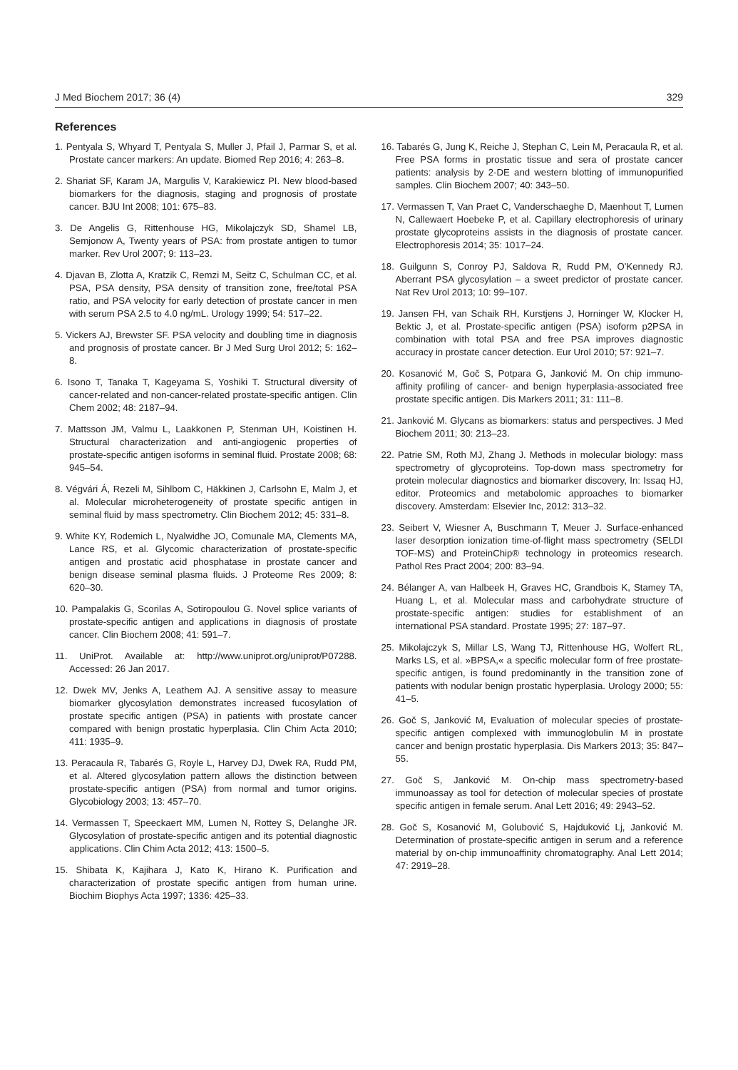J Med Biochem 2017; 36 (4) 329
References
1. Pentyala S, Whyard T, Pentyala S, Muller J, Pfail J, Parmar S, et al. Prostate cancer markers: An update. Biomed Rep 2016; 4: 263–8.
2. Shariat SF, Karam JA, Margulis V, Karakiewicz PI. New blood-based biomarkers for the diagnosis, staging and prognosis of prostate cancer. BJU Int 2008; 101: 675–83.
3. De Angelis G, Rittenhouse HG, Mikolajczyk SD, Shamel LB, Semjonow A, Twenty years of PSA: from prostate antigen to tumor marker. Rev Urol 2007; 9: 113–23.
4. Djavan B, Zlotta A, Kratzik C, Remzi M, Seitz C, Schulman CC, et al. PSA, PSA density, PSA density of transition zone, free/total PSA ratio, and PSA velocity for early detection of prostate cancer in men with serum PSA 2.5 to 4.0 ng/mL. Urology 1999; 54: 517–22.
5. Vickers AJ, Brewster SF. PSA velocity and doubling time in diagnosis and prognosis of prostate cancer. Br J Med Surg Urol 2012; 5: 162–8.
6. Isono T, Tanaka T, Kageyama S, Yoshiki T. Structural diversity of cancer-related and non-cancer-related prostate-specific antigen. Clin Chem 2002; 48: 2187–94.
7. Mattsson JM, Valmu L, Laakkonen P, Stenman UH, Koistinen H. Structural characterization and anti-angiogenic properties of prostate-specific antigen isoforms in seminal fluid. Prostate 2008; 68: 945–54.
8. Végvári Á, Rezeli M, Sihlbom C, Häkkinen J, Carlsohn E, Malm J, et al. Molecular microheterogeneity of prostate specific antigen in seminal fluid by mass spectrometry. Clin Biochem 2012; 45: 331–8.
9. White KY, Rodemich L, Nyalwidhe JO, Comunale MA, Clements MA, Lance RS, et al. Glycomic characterization of prostate-specific antigen and prostatic acid phosphatase in prostate cancer and benign disease seminal plasma fluids. J Proteome Res 2009; 8: 620–30.
10. Pampalakis G, Scorilas A, Sotiropoulou G. Novel splice variants of prostate-specific antigen and applications in diagnosis of prostate cancer. Clin Biochem 2008; 41: 591–7.
11. UniProt. Available at: http://www.uniprot.org/uniprot/P07288. Accessed: 26 Jan 2017.
12. Dwek MV, Jenks A, Leathem AJ. A sensitive assay to measure biomarker glycosylation demonstrates increased fucosylation of prostate specific antigen (PSA) in patients with prostate cancer compared with benign prostatic hyperplasia. Clin Chim Acta 2010; 411: 1935–9.
13. Peracaula R, Tabarés G, Royle L, Harvey DJ, Dwek RA, Rudd PM, et al. Altered glycosylation pattern allows the distinction between prostate-specific antigen (PSA) from normal and tumor origins. Glycobiology 2003; 13: 457–70.
14. Vermassen T, Speeckaert MM, Lumen N, Rottey S, Delanghe JR. Glycosylation of prostate-specific antigen and its potential diagnostic applications. Clin Chim Acta 2012; 413: 1500–5.
15. Shibata K, Kajihara J, Kato K, Hirano K. Purification and characterization of prostate specific antigen from human urine. Biochim Biophys Acta 1997; 1336: 425–33.
16. Tabarés G, Jung K, Reiche J, Stephan C, Lein M, Peracaula R, et al. Free PSA forms in prostatic tissue and sera of prostate cancer patients: analysis by 2-DE and western blotting of immunopurified samples. Clin Biochem 2007; 40: 343–50.
17. Vermassen T, Van Praet C, Vanderschaeghe D, Maenhout T, Lumen N, Callewaert Hoebeke P, et al. Capillary electrophoresis of urinary prostate glycoproteins assists in the diagnosis of prostate cancer. Electrophoresis 2014; 35: 1017–24.
18. Guilgunn S, Conroy PJ, Saldova R, Rudd PM, O'Kennedy RJ. Aberrant PSA glycosylation – a sweet predictor of prostate cancer. Nat Rev Urol 2013; 10: 99–107.
19. Jansen FH, van Schaik RH, Kurstjens J, Horninger W, Klocker H, Bektic J, et al. Prostate-specific antigen (PSA) isoform p2PSA in combination with total PSA and free PSA improves diagnostic accuracy in prostate cancer detection. Eur Urol 2010; 57: 921–7.
20. Kosanović M, Goč S, Potpara G, Janković M. On chip immuno-affinity profiling of cancer- and benign hyperplasia-associated free prostate specific antigen. Dis Markers 2011; 31: 111–8.
21. Janković M. Glycans as biomarkers: status and perspectives. J Med Biochem 2011; 30: 213–23.
22. Patrie SM, Roth MJ, Zhang J. Methods in molecular biology: mass spectrometry of glycoproteins. Top-down mass spectrometry for protein molecular diagnostics and biomarker discovery, In: Issaq HJ, editor. Proteomics and metabolomic approaches to biomarker discovery. Amsterdam: Elsevier Inc, 2012: 313–32.
23. Seibert V, Wiesner A, Buschmann T, Meuer J. Surface-enhanced laser desorption ionization time-of-flight mass spectrometry (SELDI TOF-MS) and ProteinChip® technology in proteomics research. Pathol Res Pract 2004; 200: 83–94.
24. Bélanger A, van Halbeek H, Graves HC, Grandbois K, Stamey TA, Huang L, et al. Molecular mass and carbohydrate structure of prostate-specific antigen: studies for establishment of an international PSA standard. Prostate 1995; 27: 187–97.
25. Mikolajczyk S, Millar LS, Wang TJ, Rittenhouse HG, Wolfert RL, Marks LS, et al. »BPSA,« a specific molecular form of free prostate-specific antigen, is found predominantly in the transition zone of patients with nodular benign prostatic hyperplasia. Urology 2000; 55: 41–5.
26. Goč S, Janković M, Evaluation of molecular species of prostate-specific antigen complexed with immunoglobulin M in prostate cancer and benign prostatic hyperplasia. Dis Markers 2013; 35: 847–55.
27. Goč S, Janković M. On-chip mass spectrometry-based immunoassay as tool for detection of molecular species of prostate specific antigen in female serum. Anal Lett 2016; 49: 2943–52.
28. Goč S, Kosanović M, Golubović S, Hajduković Lj, Janković M. Determination of prostate-specific antigen in serum and a reference material by on-chip immunoaffinity chromatography. Anal Lett 2014; 47: 2919–28.